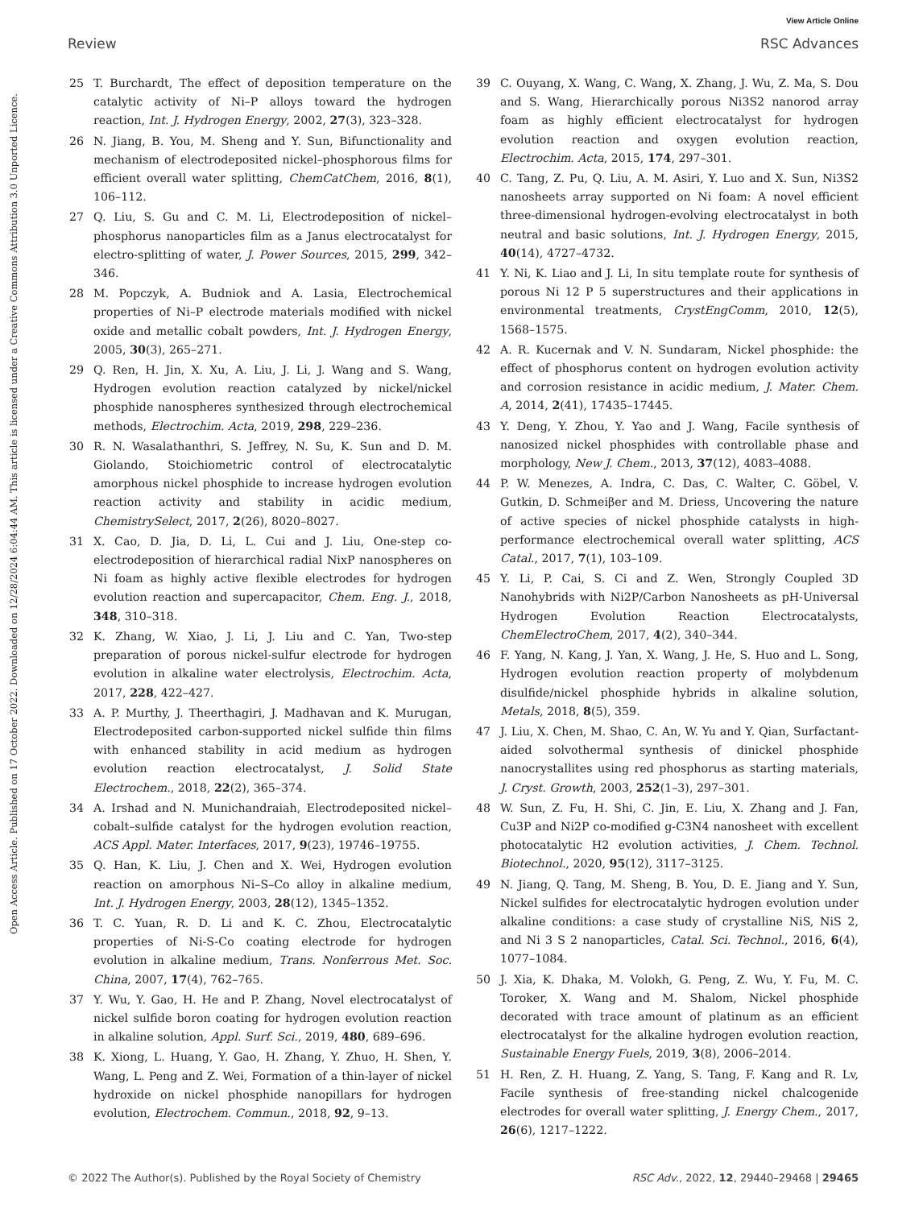View Article Online
Review RSC Advances
Open Access Article. Published on 17 October 2022. Downloaded on 12/28/2024 6:04:44 AM. This article is licensed under a Creative Commons Attribution 3.0 Unported Licence.
25 T. Burchardt, The effect of deposition temperature on the catalytic activity of Ni–P alloys toward the hydrogen reaction, Int. J. Hydrogen Energy, 2002, 27(3), 323–328.
26 N. Jiang, B. You, M. Sheng and Y. Sun, Bifunctionality and mechanism of electrodeposited nickel–phosphorous films for efficient overall water splitting, ChemCatChem, 2016, 8(1), 106–112.
27 Q. Liu, S. Gu and C. M. Li, Electrodeposition of nickel–phosphorus nanoparticles film as a Janus electrocatalyst for electro-splitting of water, J. Power Sources, 2015, 299, 342–346.
28 M. Popczyk, A. Budniok and A. Lasia, Electrochemical properties of Ni–P electrode materials modified with nickel oxide and metallic cobalt powders, Int. J. Hydrogen Energy, 2005, 30(3), 265–271.
29 Q. Ren, H. Jin, X. Xu, A. Liu, J. Li, J. Wang and S. Wang, Hydrogen evolution reaction catalyzed by nickel/nickel phosphide nanospheres synthesized through electrochemical methods, Electrochim. Acta, 2019, 298, 229–236.
30 R. N. Wasalathanthri, S. Jeffrey, N. Su, K. Sun and D. M. Giolando, Stoichiometric control of electrocatalytic amorphous nickel phosphide to increase hydrogen evolution reaction activity and stability in acidic medium, ChemistrySelect, 2017, 2(26), 8020–8027.
31 X. Cao, D. Jia, D. Li, L. Cui and J. Liu, One-step co-electrodeposition of hierarchical radial NixP nanospheres on Ni foam as highly active flexible electrodes for hydrogen evolution reaction and supercapacitor, Chem. Eng. J., 2018, 348, 310–318.
32 K. Zhang, W. Xiao, J. Li, J. Liu and C. Yan, Two-step preparation of porous nickel-sulfur electrode for hydrogen evolution in alkaline water electrolysis, Electrochim. Acta, 2017, 228, 422–427.
33 A. P. Murthy, J. Theerthagiri, J. Madhavan and K. Murugan, Electrodeposited carbon-supported nickel sulfide thin films with enhanced stability in acid medium as hydrogen evolution reaction electrocatalyst, J. Solid State Electrochem., 2018, 22(2), 365–374.
34 A. Irshad and N. Munichandraiah, Electrodeposited nickel–cobalt–sulfide catalyst for the hydrogen evolution reaction, ACS Appl. Mater. Interfaces, 2017, 9(23), 19746–19755.
35 Q. Han, K. Liu, J. Chen and X. Wei, Hydrogen evolution reaction on amorphous Ni–S–Co alloy in alkaline medium, Int. J. Hydrogen Energy, 2003, 28(12), 1345–1352.
36 T. C. Yuan, R. D. Li and K. C. Zhou, Electrocatalytic properties of Ni-S-Co coating electrode for hydrogen evolution in alkaline medium, Trans. Nonferrous Met. Soc. China, 2007, 17(4), 762–765.
37 Y. Wu, Y. Gao, H. He and P. Zhang, Novel electrocatalyst of nickel sulfide boron coating for hydrogen evolution reaction in alkaline solution, Appl. Surf. Sci., 2019, 480, 689–696.
38 K. Xiong, L. Huang, Y. Gao, H. Zhang, Y. Zhuo, H. Shen, Y. Wang, L. Peng and Z. Wei, Formation of a thin-layer of nickel hydroxide on nickel phosphide nanopillars for hydrogen evolution, Electrochem. Commun., 2018, 92, 9–13.
39 C. Ouyang, X. Wang, C. Wang, X. Zhang, J. Wu, Z. Ma, S. Dou and S. Wang, Hierarchically porous Ni3S2 nanorod array foam as highly efficient electrocatalyst for hydrogen evolution reaction and oxygen evolution reaction, Electrochim. Acta, 2015, 174, 297–301.
40 C. Tang, Z. Pu, Q. Liu, A. M. Asiri, Y. Luo and X. Sun, Ni3S2 nanosheets array supported on Ni foam: A novel efficient three-dimensional hydrogen-evolving electrocatalyst in both neutral and basic solutions, Int. J. Hydrogen Energy, 2015, 40(14), 4727–4732.
41 Y. Ni, K. Liao and J. Li, In situ template route for synthesis of porous Ni 12 P 5 superstructures and their applications in environmental treatments, CrystEngComm, 2010, 12(5), 1568–1575.
42 A. R. Kucernak and V. N. Sundaram, Nickel phosphide: the effect of phosphorus content on hydrogen evolution activity and corrosion resistance in acidic medium, J. Mater. Chem. A, 2014, 2(41), 17435–17445.
43 Y. Deng, Y. Zhou, Y. Yao and J. Wang, Facile synthesis of nanosized nickel phosphides with controllable phase and morphology, New J. Chem., 2013, 37(12), 4083–4088.
44 P. W. Menezes, A. Indra, C. Das, C. Walter, C. Göbel, V. Gutkin, D. Schmeiβer and M. Driess, Uncovering the nature of active species of nickel phosphide catalysts in high-performance electrochemical overall water splitting, ACS Catal., 2017, 7(1), 103–109.
45 Y. Li, P. Cai, S. Ci and Z. Wen, Strongly Coupled 3D Nanohybrids with Ni2P/Carbon Nanosheets as pH-Universal Hydrogen Evolution Reaction Electrocatalysts, ChemElectroChem, 2017, 4(2), 340–344.
46 F. Yang, N. Kang, J. Yan, X. Wang, J. He, S. Huo and L. Song, Hydrogen evolution reaction property of molybdenum disulfide/nickel phosphide hybrids in alkaline solution, Metals, 2018, 8(5), 359.
47 J. Liu, X. Chen, M. Shao, C. An, W. Yu and Y. Qian, Surfactant-aided solvothermal synthesis of dinickel phosphide nanocrystallites using red phosphorus as starting materials, J. Cryst. Growth, 2003, 252(1–3), 297–301.
48 W. Sun, Z. Fu, H. Shi, C. Jin, E. Liu, X. Zhang and J. Fan, Cu3P and Ni2P co-modified g-C3N4 nanosheet with excellent photocatalytic H2 evolution activities, J. Chem. Technol. Biotechnol., 2020, 95(12), 3117–3125.
49 N. Jiang, Q. Tang, M. Sheng, B. You, D. E. Jiang and Y. Sun, Nickel sulfides for electrocatalytic hydrogen evolution under alkaline conditions: a case study of crystalline NiS, NiS 2, and Ni 3 S 2 nanoparticles, Catal. Sci. Technol., 2016, 6(4), 1077–1084.
50 J. Xia, K. Dhaka, M. Volokh, G. Peng, Z. Wu, Y. Fu, M. C. Toroker, X. Wang and M. Shalom, Nickel phosphide decorated with trace amount of platinum as an efficient electrocatalyst for the alkaline hydrogen evolution reaction, Sustainable Energy Fuels, 2019, 3(8), 2006–2014.
51 H. Ren, Z. H. Huang, Z. Yang, S. Tang, F. Kang and R. Lv, Facile synthesis of free-standing nickel chalcogenide electrodes for overall water splitting, J. Energy Chem., 2017, 26(6), 1217–1222.
© 2022 The Author(s). Published by the Royal Society of Chemistry RSC Adv., 2022, 12, 29440–29468 | 29465